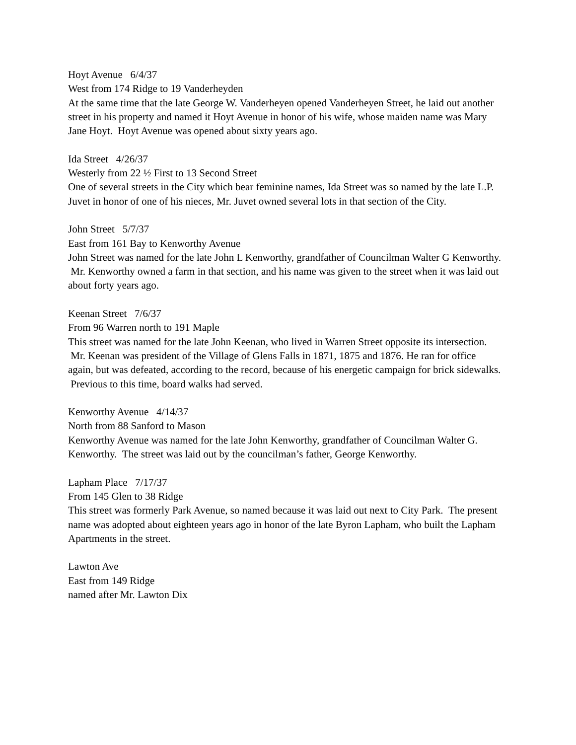Hoyt Avenue 6/4/37
West from 174 Ridge to 19 Vanderheyden
At the same time that the late George W. Vanderheyen opened Vanderheyen Street, he laid out another street in his property and named it Hoyt Avenue in honor of his wife, whose maiden name was Mary Jane Hoyt. Hoyt Avenue was opened about sixty years ago.
Ida Street 4/26/37
Westerly from 22 ½ First to 13 Second Street
One of several streets in the City which bear feminine names, Ida Street was so named by the late L.P. Juvet in honor of one of his nieces, Mr. Juvet owned several lots in that section of the City.
John Street 5/7/37
East from 161 Bay to Kenworthy Avenue
John Street was named for the late John L Kenworthy, grandfather of Councilman Walter G Kenworthy. Mr. Kenworthy owned a farm in that section, and his name was given to the street when it was laid out about forty years ago.
Keenan Street 7/6/37
From 96 Warren north to 191 Maple
This street was named for the late John Keenan, who lived in Warren Street opposite its intersection. Mr. Keenan was president of the Village of Glens Falls in 1871, 1875 and 1876. He ran for office again, but was defeated, according to the record, because of his energetic campaign for brick sidewalks. Previous to this time, board walks had served.
Kenworthy Avenue 4/14/37
North from 88 Sanford to Mason
Kenworthy Avenue was named for the late John Kenworthy, grandfather of Councilman Walter G. Kenworthy. The street was laid out by the councilman’s father, George Kenworthy.
Lapham Place 7/17/37
From 145 Glen to 38 Ridge
This street was formerly Park Avenue, so named because it was laid out next to City Park. The present name was adopted about eighteen years ago in honor of the late Byron Lapham, who built the Lapham Apartments in the street.
Lawton Ave
East from 149 Ridge
named after Mr. Lawton Dix